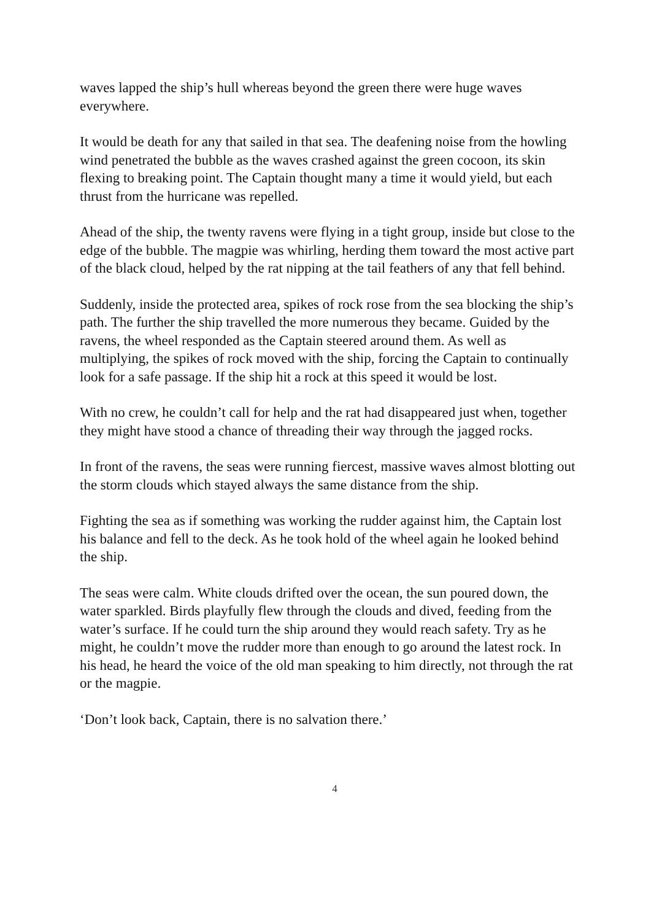waves lapped the ship’s hull whereas beyond the green there were huge waves everywhere.
It would be death for any that sailed in that sea. The deafening noise from the howling wind penetrated the bubble as the waves crashed against the green cocoon, its skin flexing to breaking point. The Captain thought many a time it would yield, but each thrust from the hurricane was repelled.
Ahead of the ship, the twenty ravens were flying in a tight group, inside but close to the edge of the bubble. The magpie was whirling, herding them toward the most active part of the black cloud, helped by the rat nipping at the tail feathers of any that fell behind.
Suddenly, inside the protected area, spikes of rock rose from the sea blocking the ship’s path. The further the ship travelled the more numerous they became. Guided by the ravens, the wheel responded as the Captain steered around them. As well as multiplying, the spikes of rock moved with the ship, forcing the Captain to continually look for a safe passage. If the ship hit a rock at this speed it would be lost.
With no crew, he couldn’t call for help and the rat had disappeared just when, together they might have stood a chance of threading their way through the jagged rocks.
In front of the ravens, the seas were running fiercest, massive waves almost blotting out the storm clouds which stayed always the same distance from the ship.
Fighting the sea as if something was working the rudder against him, the Captain lost his balance and fell to the deck. As he took hold of the wheel again he looked behind the ship.
The seas were calm. White clouds drifted over the ocean, the sun poured down, the water sparkled. Birds playfully flew through the clouds and dived, feeding from the water’s surface. If he could turn the ship around they would reach safety. Try as he might, he couldn’t move the rudder more than enough to go around the latest rock. In his head, he heard the voice of the old man speaking to him directly, not through the rat or the magpie.
‘Don’t look back, Captain, there is no salvation there.’
4